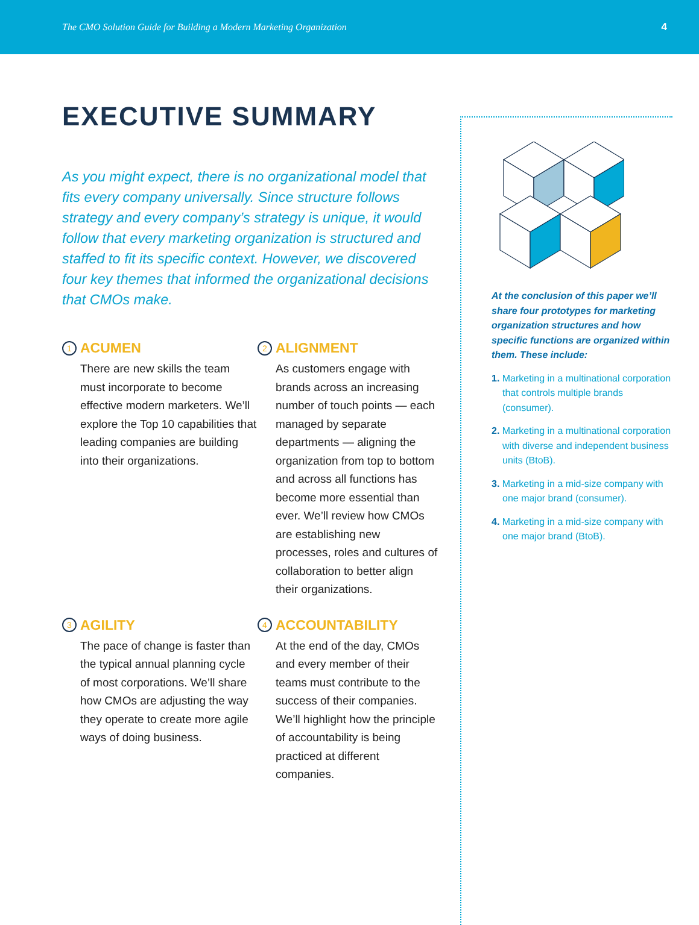The CMO Solution Guide for Building a Modern Marketing Organization 4
EXECUTIVE SUMMARY
As you might expect, there is no organizational model that fits every company universally. Since structure follows strategy and every company’s strategy is unique, it would follow that every marketing organization is structured and staffed to fit its specific context. However, we discovered four key themes that informed the organizational decisions that CMOs make.
1 ACUMEN
There are new skills the team must incorporate to become effective modern marketers. We’ll explore the Top 10 capabilities that leading companies are building into their organizations.
2 ALIGNMENT
As customers engage with brands across an increasing number of touch points — each managed by separate departments — aligning the organization from top to bottom and across all functions has become more essential than ever. We’ll review how CMOs are establishing new processes, roles and cultures of collaboration to better align their organizations.
3 AGILITY
The pace of change is faster than the typical annual planning cycle of most corporations. We’ll share how CMOs are adjusting the way they operate to create more agile ways of doing business.
4 ACCOUNTABILITY
At the end of the day, CMOs and every member of their teams must contribute to the success of their companies. We’ll highlight how the principle of accountability is being practiced at different companies.
At the conclusion of this paper we’ll share four prototypes for marketing organization structures and how specific functions are organized within them. These include:
1. Marketing in a multinational corporation that controls multiple brands (consumer).
2. Marketing in a multinational corporation with diverse and independent business units (BtoB).
3. Marketing in a mid-size company with one major brand (consumer).
4. Marketing in a mid-size company with one major brand (BtoB).